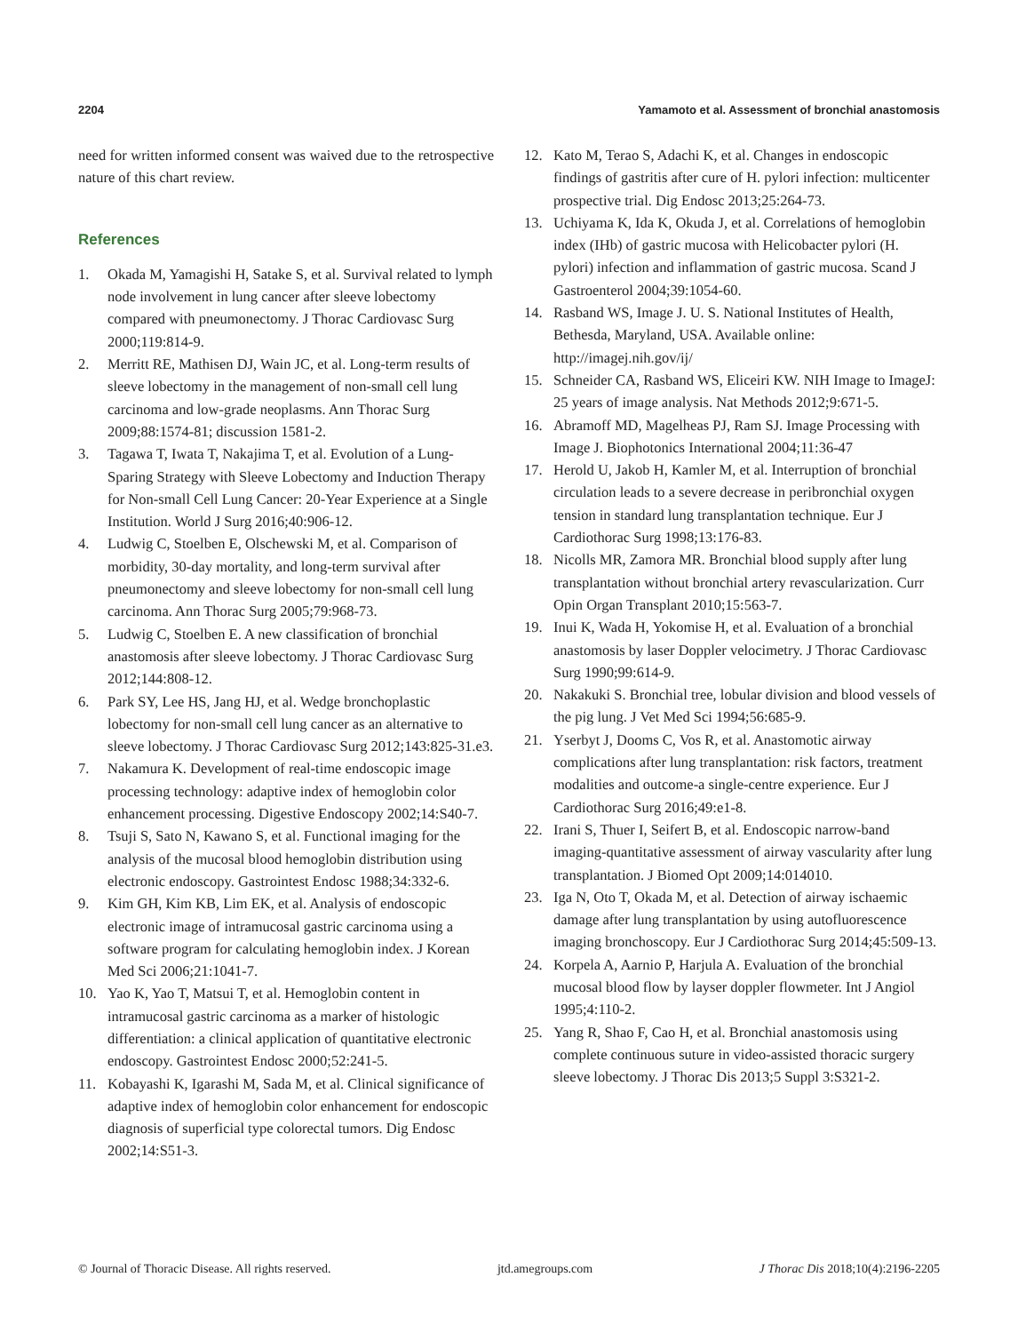2204 Yamamoto et al. Assessment of bronchial anastomosis
need for written informed consent was waived due to the retrospective nature of this chart review.
References
1. Okada M, Yamagishi H, Satake S, et al. Survival related to lymph node involvement in lung cancer after sleeve lobectomy compared with pneumonectomy. J Thorac Cardiovasc Surg 2000;119:814-9.
2. Merritt RE, Mathisen DJ, Wain JC, et al. Long-term results of sleeve lobectomy in the management of non-small cell lung carcinoma and low-grade neoplasms. Ann Thorac Surg 2009;88:1574-81; discussion 1581-2.
3. Tagawa T, Iwata T, Nakajima T, et al. Evolution of a Lung-Sparing Strategy with Sleeve Lobectomy and Induction Therapy for Non-small Cell Lung Cancer: 20-Year Experience at a Single Institution. World J Surg 2016;40:906-12.
4. Ludwig C, Stoelben E, Olschewski M, et al. Comparison of morbidity, 30-day mortality, and long-term survival after pneumonectomy and sleeve lobectomy for non-small cell lung carcinoma. Ann Thorac Surg 2005;79:968-73.
5. Ludwig C, Stoelben E. A new classification of bronchial anastomosis after sleeve lobectomy. J Thorac Cardiovasc Surg 2012;144:808-12.
6. Park SY, Lee HS, Jang HJ, et al. Wedge bronchoplastic lobectomy for non-small cell lung cancer as an alternative to sleeve lobectomy. J Thorac Cardiovasc Surg 2012;143:825-31.e3.
7. Nakamura K. Development of real-time endoscopic image processing technology: adaptive index of hemoglobin color enhancement processing. Digestive Endoscopy 2002;14:S40-7.
8. Tsuji S, Sato N, Kawano S, et al. Functional imaging for the analysis of the mucosal blood hemoglobin distribution using electronic endoscopy. Gastrointest Endosc 1988;34:332-6.
9. Kim GH, Kim KB, Lim EK, et al. Analysis of endoscopic electronic image of intramucosal gastric carcinoma using a software program for calculating hemoglobin index. J Korean Med Sci 2006;21:1041-7.
10. Yao K, Yao T, Matsui T, et al. Hemoglobin content in intramucosal gastric carcinoma as a marker of histologic differentiation: a clinical application of quantitative electronic endoscopy. Gastrointest Endosc 2000;52:241-5.
11. Kobayashi K, Igarashi M, Sada M, et al. Clinical significance of adaptive index of hemoglobin color enhancement for endoscopic diagnosis of superficial type colorectal tumors. Dig Endosc 2002;14:S51-3.
12. Kato M, Terao S, Adachi K, et al. Changes in endoscopic findings of gastritis after cure of H. pylori infection: multicenter prospective trial. Dig Endosc 2013;25:264-73.
13. Uchiyama K, Ida K, Okuda J, et al. Correlations of hemoglobin index (IHb) of gastric mucosa with Helicobacter pylori (H. pylori) infection and inflammation of gastric mucosa. Scand J Gastroenterol 2004;39:1054-60.
14. Rasband WS, Image J. U. S. National Institutes of Health, Bethesda, Maryland, USA. Available online: http://imagej.nih.gov/ij/
15. Schneider CA, Rasband WS, Eliceiri KW. NIH Image to ImageJ: 25 years of image analysis. Nat Methods 2012;9:671-5.
16. Abramoff MD, Magelheas PJ, Ram SJ. Image Processing with Image J. Biophotonics International 2004;11:36-47
17. Herold U, Jakob H, Kamler M, et al. Interruption of bronchial circulation leads to a severe decrease in peribronchial oxygen tension in standard lung transplantation technique. Eur J Cardiothorac Surg 1998;13:176-83.
18. Nicolls MR, Zamora MR. Bronchial blood supply after lung transplantation without bronchial artery revascularization. Curr Opin Organ Transplant 2010;15:563-7.
19. Inui K, Wada H, Yokomise H, et al. Evaluation of a bronchial anastomosis by laser Doppler velocimetry. J Thorac Cardiovasc Surg 1990;99:614-9.
20. Nakakuki S. Bronchial tree, lobular division and blood vessels of the pig lung. J Vet Med Sci 1994;56:685-9.
21. Yserbyt J, Dooms C, Vos R, et al. Anastomotic airway complications after lung transplantation: risk factors, treatment modalities and outcome-a single-centre experience. Eur J Cardiothorac Surg 2016;49:e1-8.
22. Irani S, Thuer I, Seifert B, et al. Endoscopic narrow-band imaging-quantitative assessment of airway vascularity after lung transplantation. J Biomed Opt 2009;14:014010.
23. Iga N, Oto T, Okada M, et al. Detection of airway ischaemic damage after lung transplantation by using autofluorescence imaging bronchoscopy. Eur J Cardiothorac Surg 2014;45:509-13.
24. Korpela A, Aarnio P, Harjula A. Evaluation of the bronchial mucosal blood flow by layser doppler flowmeter. Int J Angiol 1995;4:110-2.
25. Yang R, Shao F, Cao H, et al. Bronchial anastomosis using complete continuous suture in video-assisted thoracic surgery sleeve lobectomy. J Thorac Dis 2013;5 Suppl 3:S321-2.
© Journal of Thoracic Disease. All rights reserved. jtd.amegroups.com J Thorac Dis 2018;10(4):2196-2205